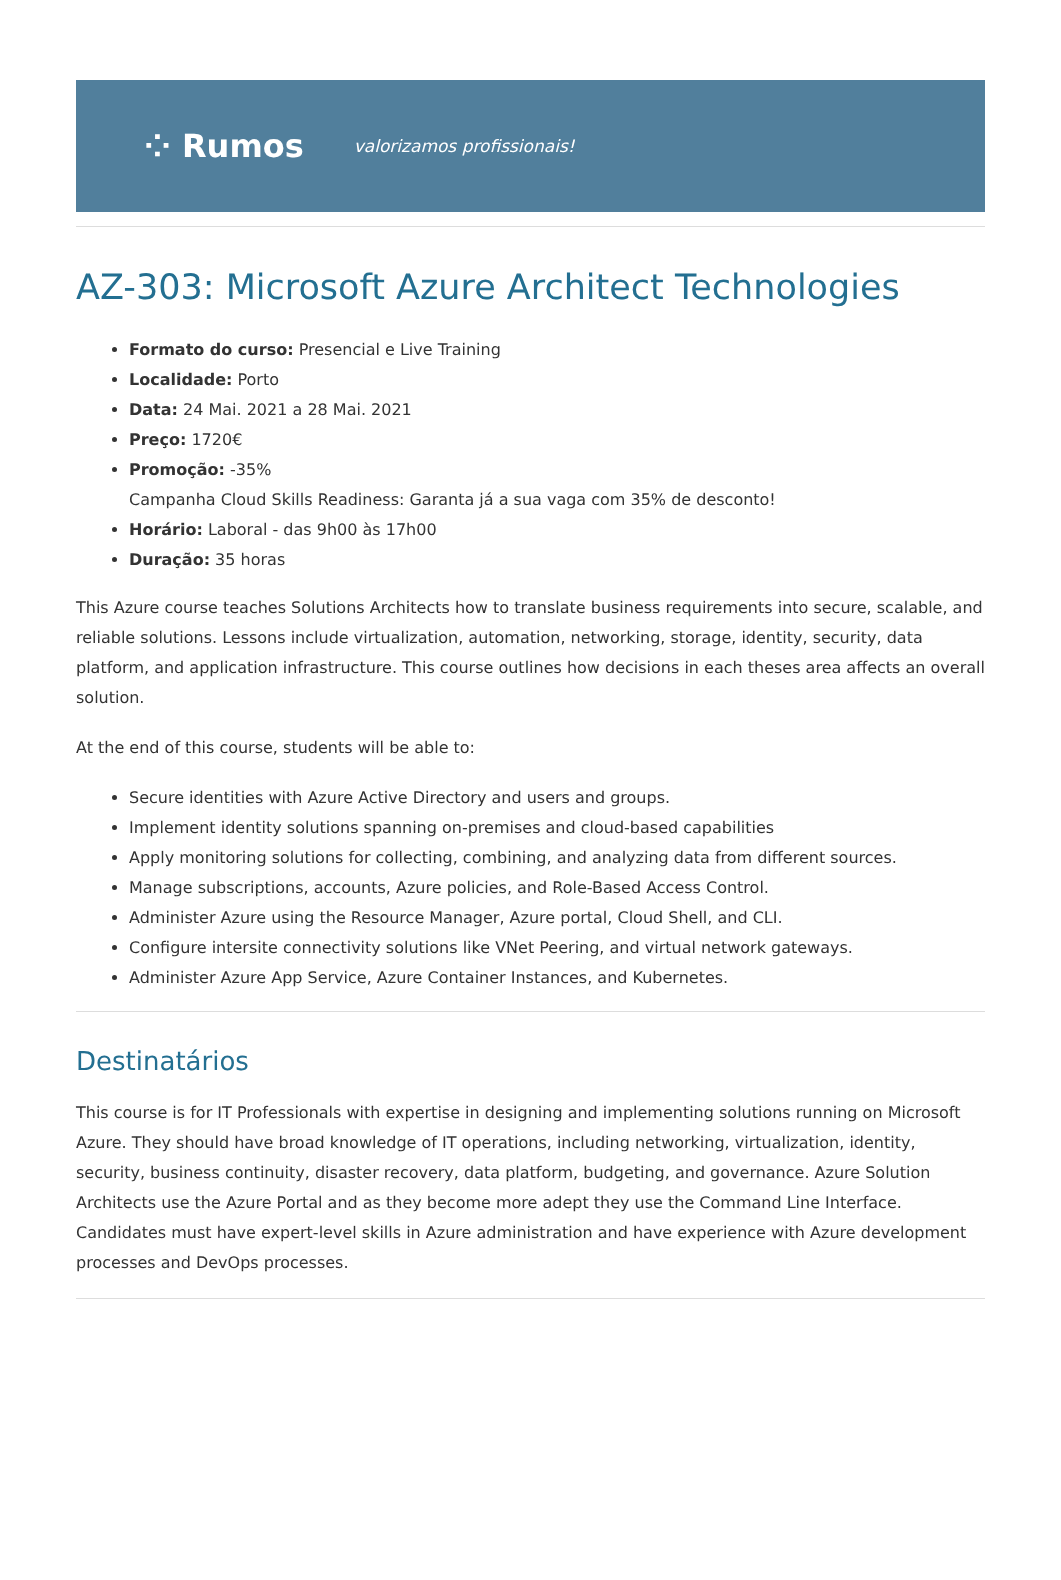⁘ Rumos valorizamos profissionais!
AZ-303: Microsoft Azure Architect Technologies
Formato do curso: Presencial e Live Training
Localidade: Porto
Data: 24 Mai. 2021 a 28 Mai. 2021
Preço: 1720€
Promoção: -35%
Campanha Cloud Skills Readiness: Garanta já a sua vaga com 35% de desconto!
Horário: Laboral - das 9h00 às 17h00
Duração: 35 horas
This Azure course teaches Solutions Architects how to translate business requirements into secure, scalable, and reliable solutions. Lessons include virtualization, automation, networking, storage, identity, security, data platform, and application infrastructure. This course outlines how decisions in each theses area affects an overall solution.
At the end of this course, students will be able to:
Secure identities with Azure Active Directory and users and groups.
Implement identity solutions spanning on-premises and cloud-based capabilities
Apply monitoring solutions for collecting, combining, and analyzing data from different sources.
Manage subscriptions, accounts, Azure policies, and Role-Based Access Control.
Administer Azure using the Resource Manager, Azure portal, Cloud Shell, and CLI.
Configure intersite connectivity solutions like VNet Peering, and virtual network gateways.
Administer Azure App Service, Azure Container Instances, and Kubernetes.
Destinatários
This course is for IT Professionals with expertise in designing and implementing solutions running on Microsoft Azure. They should have broad knowledge of IT operations, including networking, virtualization, identity, security, business continuity, disaster recovery, data platform, budgeting, and governance. Azure Solution Architects use the Azure Portal and as they become more adept they use the Command Line Interface. Candidates must have expert-level skills in Azure administration and have experience with Azure development processes and DevOps processes.